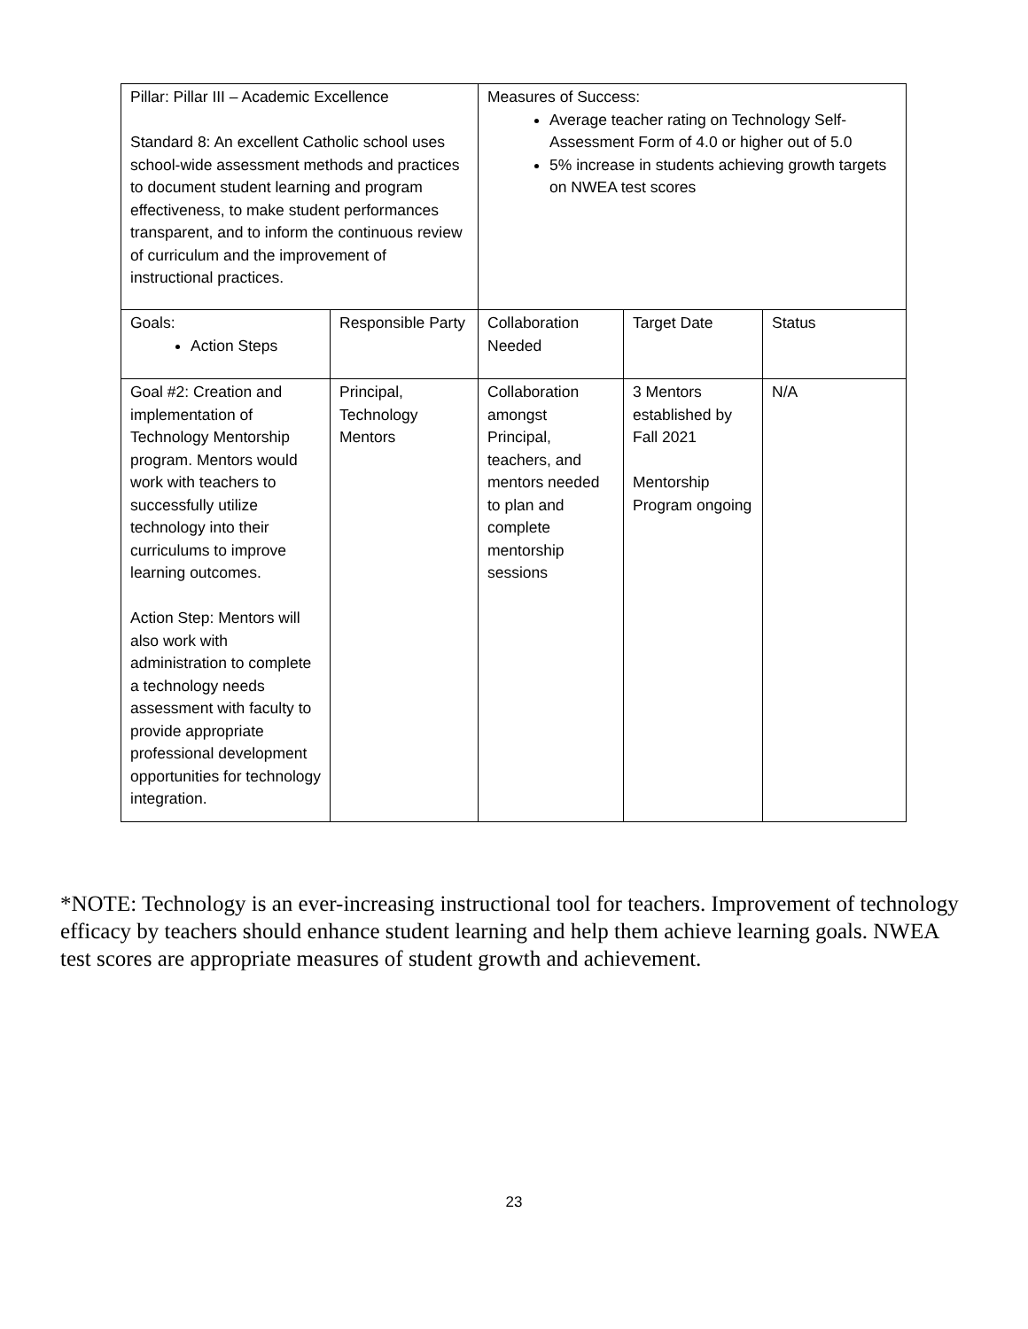| Pillar: Pillar III – Academic Excellence Standard 8: An excellent Catholic school uses school-wide assessment methods and practices to document student learning and program effectiveness, to make student performances transparent, and to inform the continuous review of curriculum and the improvement of instructional practices. | | Measures of Success: Average teacher rating on Technology Self-Assessment Form of 4.0 or higher out of 5.0 5% increase in students achieving growth targets on NWEA test scores | | |
| Goals: Action Steps | Responsible Party | Collaboration Needed | Target Date | Status |
| Goal #2: Creation and implementation of Technology Mentorship program. Mentors would work with teachers to successfully utilize technology into their curriculums to improve learning outcomes. Action Step: Mentors will also work with administration to complete a technology needs assessment with faculty to provide appropriate professional development opportunities for technology integration. | Principal, Technology Mentors | Collaboration amongst Principal, teachers, and mentors needed to plan and complete mentorship sessions | 3 Mentors established by Fall 2021 Mentorship Program ongoing | N/A |
*NOTE: Technology is an ever-increasing instructional tool for teachers. Improvement of technology efficacy by teachers should enhance student learning and help them achieve learning goals. NWEA test scores are appropriate measures of student growth and achievement.
23